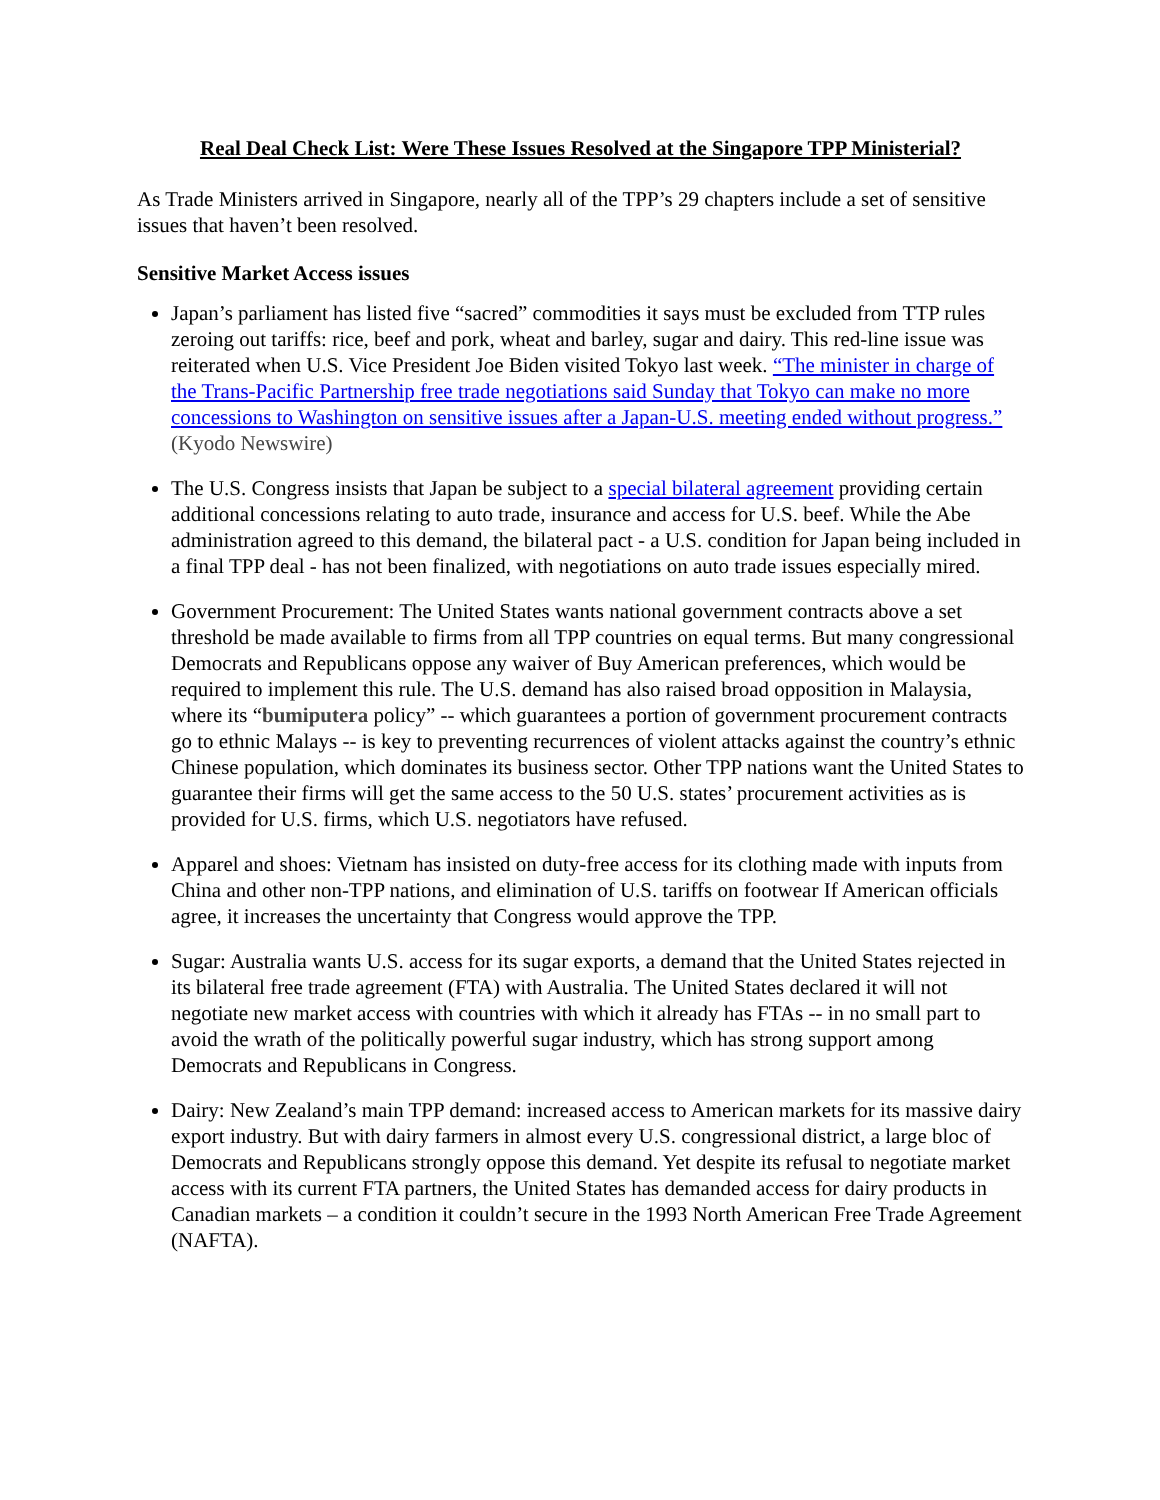Real Deal Check List: Were These Issues Resolved at the Singapore TPP Ministerial?
As Trade Ministers arrived in Singapore, nearly all of the TPP’s 29 chapters include a set of sensitive issues that haven’t been resolved.
Sensitive Market Access issues
Japan’s parliament has listed five “sacred” commodities it says must be excluded from TTP rules zeroing out tariffs: rice, beef and pork, wheat and barley, sugar and dairy. This red-line issue was reiterated when U.S. Vice President Joe Biden visited Tokyo last week. “The minister in charge of the Trans-Pacific Partnership free trade negotiations said Sunday that Tokyo can make no more concessions to Washington on sensitive issues after a Japan-U.S. meeting ended without progress.” (Kyodo Newswire)
The U.S. Congress insists that Japan be subject to a special bilateral agreement providing certain additional concessions relating to auto trade, insurance and access for U.S. beef. While the Abe administration agreed to this demand, the bilateral pact - a U.S. condition for Japan being included in a final TPP deal - has not been finalized, with negotiations on auto trade issues especially mired.
Government Procurement: The United States wants national government contracts above a set threshold be made available to firms from all TPP countries on equal terms. But many congressional Democrats and Republicans oppose any waiver of Buy American preferences, which would be required to implement this rule. The U.S. demand has also raised broad opposition in Malaysia, where its “bumiputera policy” -- which guarantees a portion of government procurement contracts go to ethnic Malays -- is key to preventing recurrences of violent attacks against the country’s ethnic Chinese population, which dominates its business sector. Other TPP nations want the United States to guarantee their firms will get the same access to the 50 U.S. states’ procurement activities as is provided for U.S. firms, which U.S. negotiators have refused.
Apparel and shoes: Vietnam has insisted on duty-free access for its clothing made with inputs from China and other non-TPP nations, and elimination of U.S. tariffs on footwear If American officials agree, it increases the uncertainty that Congress would approve the TPP.
Sugar: Australia wants U.S. access for its sugar exports, a demand that the United States rejected in its bilateral free trade agreement (FTA) with Australia. The United States declared it will not negotiate new market access with countries with which it already has FTAs -- in no small part to avoid the wrath of the politically powerful sugar industry, which has strong support among Democrats and Republicans in Congress.
Dairy: New Zealand’s main TPP demand: increased access to American markets for its massive dairy export industry. But with dairy farmers in almost every U.S. congressional district, a large bloc of Democrats and Republicans strongly oppose this demand. Yet despite its refusal to negotiate market access with its current FTA partners, the United States has demanded access for dairy products in Canadian markets – a condition it couldn’t secure in the 1993 North American Free Trade Agreement (NAFTA).